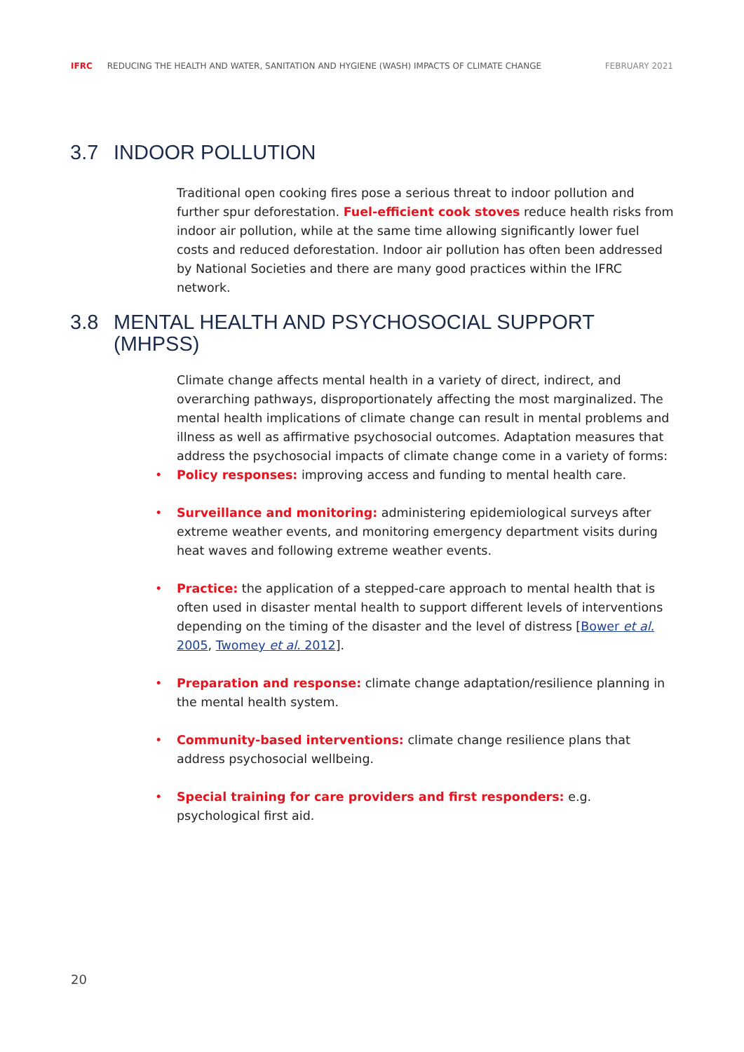IFRC REDUCING THE HEALTH AND WATER, SANITATION AND HYGIENE (WASH) IMPACTS OF CLIMATE CHANGE FEBRUARY 2021
3.7 INDOOR POLLUTION
Traditional open cooking fires pose a serious threat to indoor pollution and further spur deforestation. Fuel-efficient cook stoves reduce health risks from indoor air pollution, while at the same time allowing significantly lower fuel costs and reduced deforestation. Indoor air pollution has often been addressed by National Societies and there are many good practices within the IFRC network.
3.8 MENTAL HEALTH AND PSYCHOSOCIAL SUPPORT
(MHPSS)
Climate change affects mental health in a variety of direct, indirect, and overarching pathways, disproportionately affecting the most marginalized. The mental health implications of climate change can result in mental problems and illness as well as affirmative psychosocial outcomes. Adaptation measures that address the psychosocial impacts of climate change come in a variety of forms:
• Policy responses: improving access and funding to mental health care.
• Surveillance and monitoring: administering epidemiological surveys after extreme weather events, and monitoring emergency department visits during heat waves and following extreme weather events.
• Practice: the application of a stepped-care approach to mental health that is often used in disaster mental health to support different levels of interventions depending on the timing of the disaster and the level of distress [Bower et al. 2005, Twomey et al. 2012].
• Preparation and response: climate change adaptation/resilience planning in the mental health system.
• Community-based interventions: climate change resilience plans that address psychosocial wellbeing.
• Special training for care providers and first responders: e.g. psychological first aid.
20